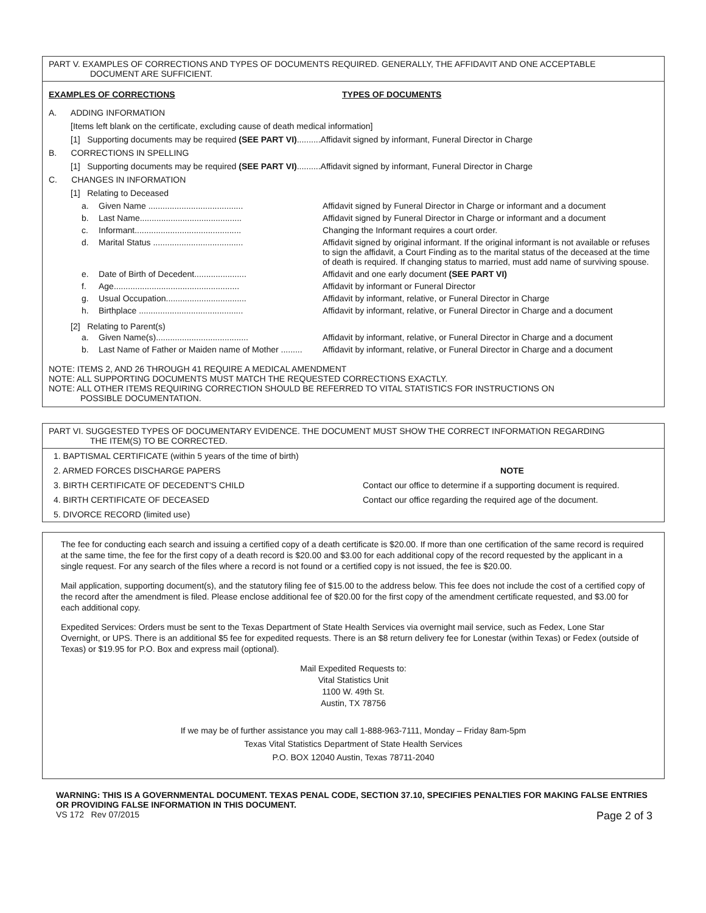PART V. EXAMPLES OF CORRECTIONS AND TYPES OF DOCUMENTS REQUIRED. GENERALLY, THE AFFIDAVIT AND ONE ACCEPTABLE
DOCUMENT ARE SUFFICIENT.
| EXAMPLES OF CORRECTIONS | TYPES OF DOCUMENTS |
| --- | --- |
A. ADDING INFORMATION
[Items left blank on the certificate, excluding cause of death medical information]
[1] Supporting documents may be required (SEE PART VI)..........Affidavit signed by informant, Funeral Director in Charge
B. CORRECTIONS IN SPELLING
[1] Supporting documents may be required (SEE PART VI)..........Affidavit signed by informant, Funeral Director in Charge
C. CHANGES IN INFORMATION
[1] Relating to Deceased
| a. | Given Name ........................................ | Affidavit signed by Funeral Director in Charge or informant and a document |
| b. | Last Name........................................... | Affidavit signed by Funeral Director in Charge or informant and a document |
| c. | Informant............................................. | Changing the Informant requires a court order. |
| d. | Marital Status ...................................... | Affidavit signed by original informant. If the original informant is not available or refuses to sign the affidavit, a Court Finding as to the marital status of the deceased at the time of death is required. If changing status to married, must add name of surviving spouse. |
| e. | Date of Birth of Decedent...................... | Affidavit and one early document (SEE PART VI) |
| f. | Age..................................................... | Affidavit by informant or Funeral Director |
| g. | Usual Occupation.................................. | Affidavit by informant, relative, or Funeral Director in Charge |
| h. | Birthplace ............................................ | Affidavit by informant, relative, or Funeral Director in Charge and a document |
[2] Relating to Parent(s)
| a. | Given Name(s)....................................... | Affidavit by informant, relative, or Funeral Director in Charge and a document |
| b. | Last Name of Father or Maiden name of Mother ......... | Affidavit by informant, relative, or Funeral Director in Charge and a document |
NOTE: ITEMS 2, AND 26 THROUGH 41 REQUIRE A MEDICAL AMENDMENT
NOTE: ALL SUPPORTING DOCUMENTS MUST MATCH THE REQUESTED CORRECTIONS EXACTLY.
NOTE: ALL OTHER ITEMS REQUIRING CORRECTION SHOULD BE REFERRED TO VITAL STATISTICS FOR INSTRUCTIONS ON
POSSIBLE DOCUMENTATION.
PART VI. SUGGESTED TYPES OF DOCUMENTARY EVIDENCE. THE DOCUMENT MUST SHOW THE CORRECT INFORMATION REGARDING
THE ITEM(S) TO BE CORRECTED.
| 1. BAPTISMAL CERTIFICATE (within 5 years of the time of birth) | |
| 2. ARMED FORCES DISCHARGE PAPERS | NOTE |
| 3. BIRTH CERTIFICATE OF DECEDENT'S CHILD | Contact our office to determine if a supporting document is required. |
| 4. BIRTH CERTIFICATE OF DECEASED | Contact our office regarding the required age of the document. |
| 5. DIVORCE RECORD (limited use) | |
The fee for conducting each search and issuing a certified copy of a death certificate is $20.00. If more than one certification of the same record is required at the same time, the fee for the first copy of a death record is $20.00 and $3.00 for each additional copy of the record requested by the applicant in a single request. For any search of the files where a record is not found or a certified copy is not issued, the fee is $20.00.
Mail application, supporting document(s), and the statutory filing fee of $15.00 to the address below. This fee does not include the cost of a certified copy of the record after the amendment is filed. Please enclose additional fee of $20.00 for the first copy of the amendment certificate requested, and $3.00 for each additional copy.
Expedited Services: Orders must be sent to the Texas Department of State Health Services via overnight mail service, such as Fedex, Lone Star Overnight, or UPS. There is an additional $5 fee for expedited requests. There is an $8 return delivery fee for Lonestar (within Texas) or Fedex (outside of Texas) or $19.95 for P.O. Box and express mail (optional).
Mail Expedited Requests to:
Vital Statistics Unit
1100 W. 49th St.
Austin, TX 78756
If we may be of further assistance you may call 1-888-963-7111, Monday – Friday 8am-5pm
Texas Vital Statistics Department of State Health Services
P.O. BOX 12040 Austin, Texas 78711-2040
WARNING: THIS IS A GOVERNMENTAL DOCUMENT. TEXAS PENAL CODE, SECTION 37.10, SPECIFIES PENALTIES FOR MAKING FALSE ENTRIES OR PROVIDING FALSE INFORMATION IN THIS DOCUMENT.
VS 172 Rev 07/2015 Page 2 of 3